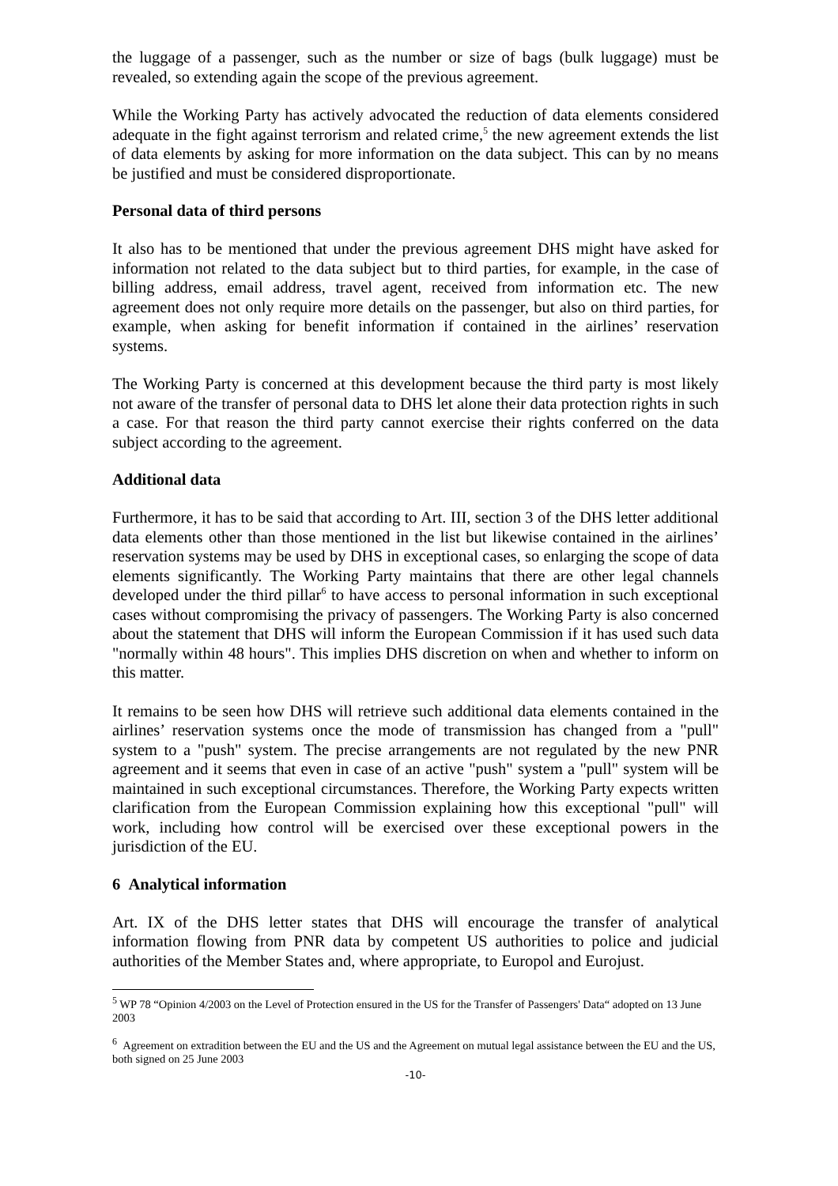the luggage of a passenger, such as the number or size of bags (bulk luggage) must be revealed, so extending again the scope of the previous agreement.
While the Working Party has actively advocated the reduction of data elements considered adequate in the fight against terrorism and related crime,<sup>5</sup> the new agreement extends the list of data elements by asking for more information on the data subject. This can by no means be justified and must be considered disproportionate.
Personal data of third persons
It also has to be mentioned that under the previous agreement DHS might have asked for information not related to the data subject but to third parties, for example, in the case of billing address, email address, travel agent, received from information etc. The new agreement does not only require more details on the passenger, but also on third parties, for example, when asking for benefit information if contained in the airlines’ reservation systems.
The Working Party is concerned at this development because the third party is most likely not aware of the transfer of personal data to DHS let alone their data protection rights in such a case. For that reason the third party cannot exercise their rights conferred on the data subject according to the agreement.
Additional data
Furthermore, it has to be said that according to Art. III, section 3 of the DHS letter additional data elements other than those mentioned in the list but likewise contained in the airlines’ reservation systems may be used by DHS in exceptional cases, so enlarging the scope of data elements significantly. The Working Party maintains that there are other legal channels developed under the third pillar<sup>6</sup> to have access to personal information in such exceptional cases without compromising the privacy of passengers. The Working Party is also concerned about the statement that DHS will inform the European Commission if it has used such data "normally within 48 hours". This implies DHS discretion on when and whether to inform on this matter.
It remains to be seen how DHS will retrieve such additional data elements contained in the airlines’ reservation systems once the mode of transmission has changed from a "pull" system to a "push" system. The precise arrangements are not regulated by the new PNR agreement and it seems that even in case of an active "push" system a "pull" system will be maintained in such exceptional circumstances. Therefore, the Working Party expects written clarification from the European Commission explaining how this exceptional "pull" will work, including how control will be exercised over these exceptional powers in the jurisdiction of the EU.
6 Analytical information
Art. IX of the DHS letter states that DHS will encourage the transfer of analytical information flowing from PNR data by competent US authorities to police and judicial authorities of the Member States and, where appropriate, to Europol and Eurojust.
<sup>5</sup> WP 78 “Opinion 4/2003 on the Level of Protection ensured in the US for the Transfer of Passengers' Data“ adopted on 13 June 2003
<sup>6</sup> Agreement on extradition between the EU and the US and the Agreement on mutual legal assistance between the EU and the US, both signed on 25 June 2003
-10-